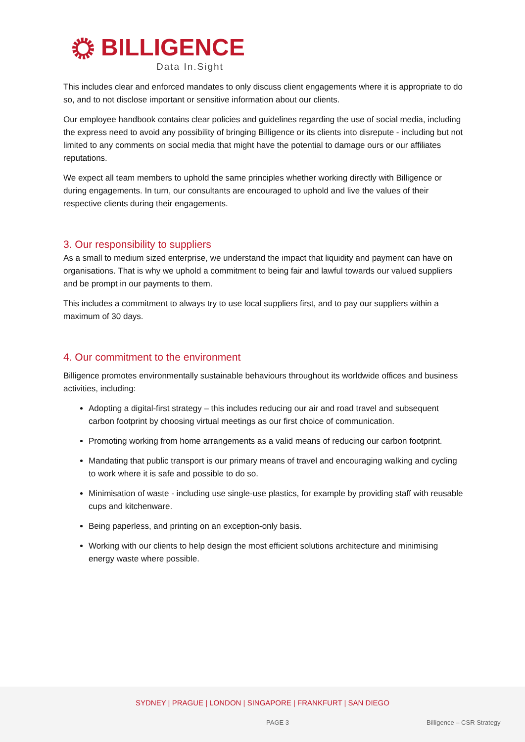BILLIGENCE
Data In.Sight
This includes clear and enforced mandates to only discuss client engagements where it is appropriate to do so, and to not disclose important or sensitive information about our clients.
Our employee handbook contains clear policies and guidelines regarding the use of social media, including the express need to avoid any possibility of bringing Billigence or its clients into disrepute - including but not limited to any comments on social media that might have the potential to damage ours or our affiliates reputations.
We expect all team members to uphold the same principles whether working directly with Billigence or during engagements. In turn, our consultants are encouraged to uphold and live the values of their respective clients during their engagements.
3. Our responsibility to suppliers
As a small to medium sized enterprise, we understand the impact that liquidity and payment can have on organisations. That is why we uphold a commitment to being fair and lawful towards our valued suppliers and be prompt in our payments to them.
This includes a commitment to always try to use local suppliers first, and to pay our suppliers within a maximum of 30 days.
4. Our commitment to the environment
Billigence promotes environmentally sustainable behaviours throughout its worldwide offices and business activities, including:
Adopting a digital-first strategy – this includes reducing our air and road travel and subsequent carbon footprint by choosing virtual meetings as our first choice of communication.
Promoting working from home arrangements as a valid means of reducing our carbon footprint.
Mandating that public transport is our primary means of travel and encouraging walking and cycling to work where it is safe and possible to do so.
Minimisation of waste - including use single-use plastics, for example by providing staff with reusable cups and kitchenware.
Being paperless, and printing on an exception-only basis.
Working with our clients to help design the most efficient solutions architecture and minimising energy waste where possible.
SYDNEY | PRAGUE | LONDON | SINGAPORE | FRANKFURT | SAN DIEGO
PAGE 3 Billigence – CSR Strategy